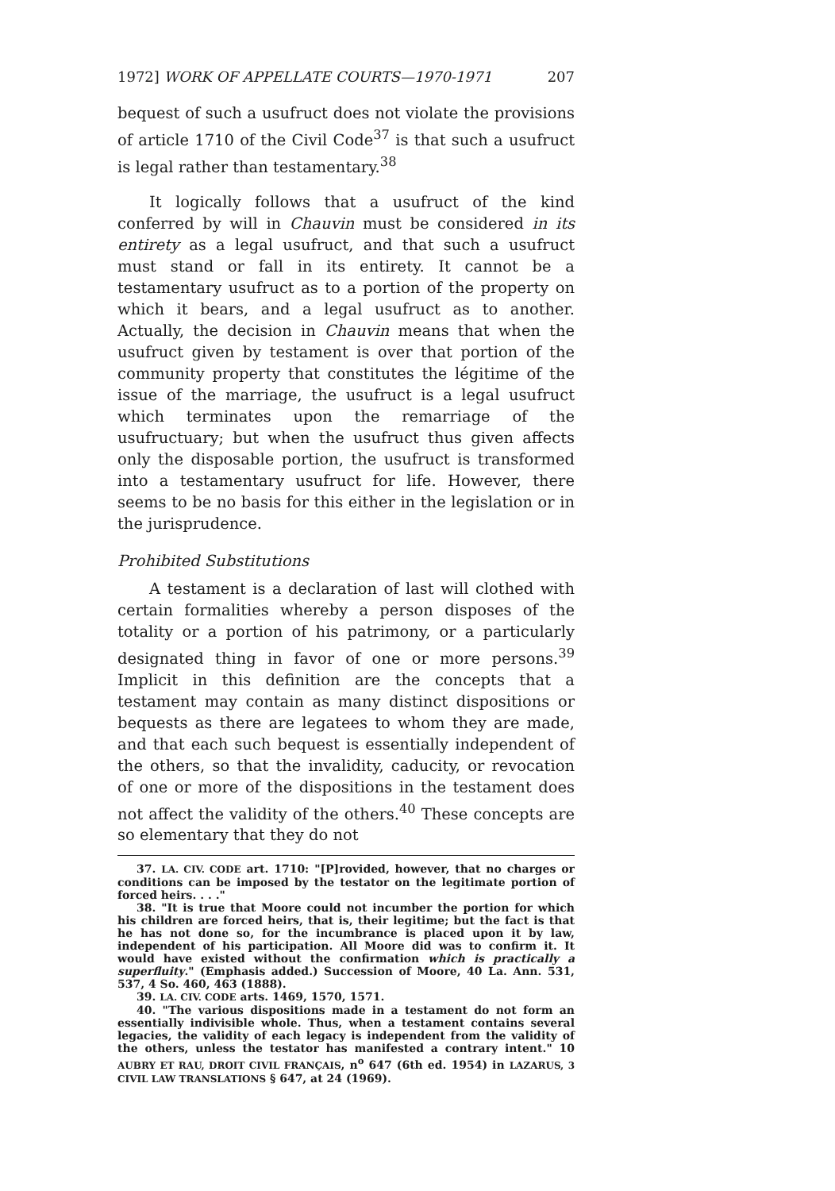1972] WORK OF APPELLATE COURTS—1970-1971 207
bequest of such a usufruct does not violate the provisions of article 1710 of the Civil Code<sup>37</sup> is that such a usufruct is legal rather than testamentary.<sup>38</sup>
It logically follows that a usufruct of the kind conferred by will in Chauvin must be considered in its entirety as a legal usufruct, and that such a usufruct must stand or fall in its entirety. It cannot be a testamentary usufruct as to a portion of the property on which it bears, and a legal usufruct as to another. Actually, the decision in Chauvin means that when the usufruct given by testament is over that portion of the community property that constitutes the légitime of the issue of the marriage, the usufruct is a legal usufruct which terminates upon the remarriage of the usufructuary; but when the usufruct thus given affects only the disposable portion, the usufruct is transformed into a testamentary usufruct for life. However, there seems to be no basis for this either in the legislation or in the jurisprudence.
Prohibited Substitutions
A testament is a declaration of last will clothed with certain formalities whereby a person disposes of the totality or a portion of his patrimony, or a particularly designated thing in favor of one or more persons.<sup>39</sup> Implicit in this definition are the concepts that a testament may contain as many distinct dispositions or bequests as there are legatees to whom they are made, and that each such bequest is essentially independent of the others, so that the invalidity, caducity, or revocation of one or more of the dispositions in the testament does not affect the validity of the others.<sup>40</sup> These concepts are so elementary that they do not
37. LA. CIV. CODE art. 1710: "[P]rovided, however, that no charges or conditions can be imposed by the testator on the legitimate portion of forced heirs. . . ."
38. "It is true that Moore could not incumber the portion for which his children are forced heirs, that is, their legitime; but the fact is that he has not done so, for the incumbrance is placed upon it by law, independent of his participation. All Moore did was to confirm it. It would have existed without the confirmation which is practically a superfluity." (Emphasis added.) Succession of Moore, 40 La. Ann. 531, 537, 4 So. 460, 463 (1888).
39. LA. CIV. CODE arts. 1469, 1570, 1571.
40. "The various dispositions made in a testament do not form an essentially indivisible whole. Thus, when a testament contains several legacies, the validity of each legacy is independent from the validity of the others, unless the testator has manifested a contrary intent." 10 AUBRY ET RAU, DROIT CIVIL FRANÇAIS, n<sup>o</sup> 647 (6th ed. 1954) in LAZARUS, 3 CIVIL LAW TRANSLATIONS § 647, at 24 (1969).